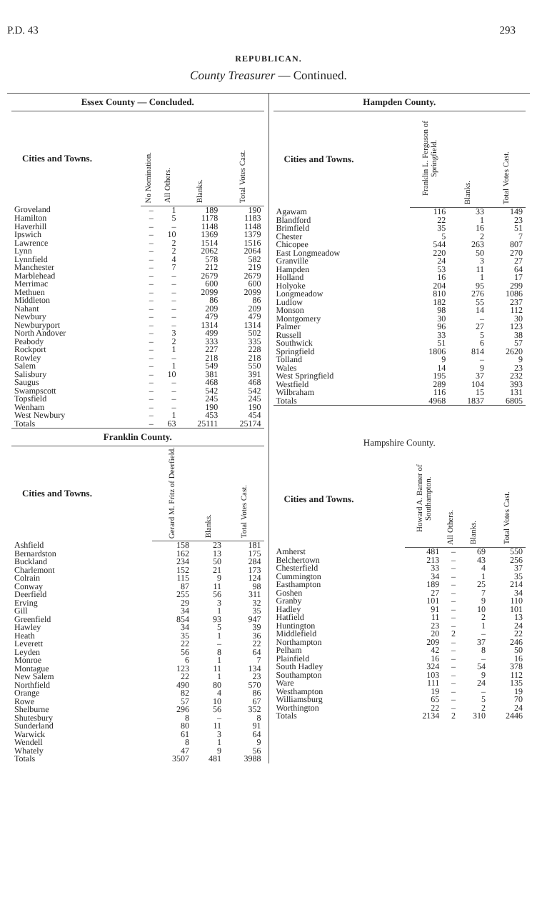P.D. 43 293
REPUBLICAN.
County Treasurer — Continued.
| Essex County — Concluded. | | | | |
| --- | --- | --- | --- | --- |
| Cities and Towns. | No Nomination. | All Others. | Blanks. | Total Votes Cast. |
| Groveland | – | 1 | 189 | 190 |
| Hamilton | – | 5 | 1178 | 1183 |
| Haverhill | – | – | 1148 | 1148 |
| Ipswich | – | 10 | 1369 | 1379 |
| Lawrence | – | 2 | 1514 | 1516 |
| Lynn | – | 2 | 2062 | 2064 |
| Lynnfield | – | 4 | 578 | 582 |
| Manchester | – | 7 | 212 | 219 |
| Marblehead | – | – | 2679 | 2679 |
| Merrimac | – | – | 600 | 600 |
| Methuen | – | – | 2099 | 2099 |
| Middleton | – | – | 86 | 86 |
| Nahant | – | – | 209 | 209 |
| Newbury | – | – | 479 | 479 |
| Newburyport | – | – | 1314 | 1314 |
| North Andover | – | 3 | 499 | 502 |
| Peabody | – | 2 | 333 | 335 |
| Rockport | – | 1 | 227 | 228 |
| Rowley | – | – | 218 | 218 |
| Salem | – | 1 | 549 | 550 |
| Salisbury | – | 10 | 381 | 391 |
| Saugus | – | – | 468 | 468 |
| Swampscott | – | – | 542 | 542 |
| Topsfield | – | – | 245 | 245 |
| Wenham | – | – | 190 | 190 |
| West Newbury | – | 1 | 453 | 454 |
| Totals | – | 63 | 25111 | 25174 |
| Franklin County. | | | |
| --- | --- | --- | --- |
| Cities and Towns. | Gerard M. Fritz of Deerfield. | Blanks. | Total Votes Cast. |
| Ashfield | 158 | 23 | 181 |
| Bernardston | 162 | 13 | 175 |
| Buckland | 234 | 50 | 284 |
| Charlemont | 152 | 21 | 173 |
| Colrain | 115 | 9 | 124 |
| Conway | 87 | 11 | 98 |
| Deerfield | 255 | 56 | 311 |
| Erving | 29 | 3 | 32 |
| Gill | 34 | 1 | 35 |
| Greenfield | 854 | 93 | 947 |
| Hawley | 34 | 5 | 39 |
| Heath | 35 | 1 | 36 |
| Leverett | 22 | – | 22 |
| Leyden | 56 | 8 | 64 |
| Monroe | 6 | 1 | 7 |
| Montague | 123 | 11 | 134 |
| New Salem | 22 | 1 | 23 |
| Northfield | 490 | 80 | 570 |
| Orange | 82 | 4 | 86 |
| Rowe | 57 | 10 | 67 |
| Shelburne | 296 | 56 | 352 |
| Shutesbury | 8 | – | 8 |
| Sunderland | 80 | 11 | 91 |
| Warwick | 61 | 3 | 64 |
| Wendell | 8 | 1 | 9 |
| Whately | 47 | 9 | 56 |
| Totals | 3507 | 481 | 3988 |
| Hampden County. | | | |
| --- | --- | --- | --- |
| Cities and Towns. | Franklin L. Ferguson of Springfield. | Blanks. | Total Votes Cast. |
| Agawam | 116 | 33 | 149 |
| Blandford | 22 | 1 | 23 |
| Brimfield | 35 | 16 | 51 |
| Chester | 5 | 2 | 7 |
| Chicopee | 544 | 263 | 807 |
| East Longmeadow | 220 | 50 | 270 |
| Granville | 24 | 3 | 27 |
| Hampden | 53 | 11 | 64 |
| Holland | 16 | 1 | 17 |
| Holyoke | 204 | 95 | 299 |
| Longmeadow | 810 | 276 | 1086 |
| Ludlow | 182 | 55 | 237 |
| Monson | 98 | 14 | 112 |
| Montgomery | 30 | – | 30 |
| Palmer | 96 | 27 | 123 |
| Russell | 33 | 5 | 38 |
| Southwick | 51 | 6 | 57 |
| Springfield | 1806 | 814 | 2620 |
| Tolland | 9 | – | 9 |
| Wales | 14 | 9 | 23 |
| West Springfield | 195 | 37 | 232 |
| Westfield | 289 | 104 | 393 |
| Wilbraham | 116 | 15 | 131 |
| Totals | 4968 | 1837 | 6805 |
| Hampshire County. | | | | |
| --- | --- | --- | --- | --- |
| Cities and Towns. | Howard A. Banner of Southampton. | All Others. | Blanks. | Total Votes Cast. |
| Amherst | 481 | – | 69 | 550 |
| Belchertown | 213 | – | 43 | 256 |
| Chesterfield | 33 | – | 4 | 37 |
| Cummington | 34 | – | 1 | 35 |
| Easthampton | 189 | – | 25 | 214 |
| Goshen | 27 | – | 7 | 34 |
| Granby | 101 | – | 9 | 110 |
| Hadley | 91 | – | 10 | 101 |
| Hatfield | 11 | – | 2 | 13 |
| Huntington | 23 | – | 1 | 24 |
| Middlefield | 20 | 2 | – | 22 |
| Northampton | 209 | – | 37 | 246 |
| Pelham | 42 | – | 8 | 50 |
| Plainfield | 16 | – | – | 16 |
| South Hadley | 324 | – | 54 | 378 |
| Southampton | 103 | – | 9 | 112 |
| Ware | 111 | – | 24 | 135 |
| Westhampton | 19 | – | – | 19 |
| Williamsburg | 65 | – | 5 | 70 |
| Worthington | 22 | – | 2 | 24 |
| Totals | 2134 | 2 | 310 | 2446 |